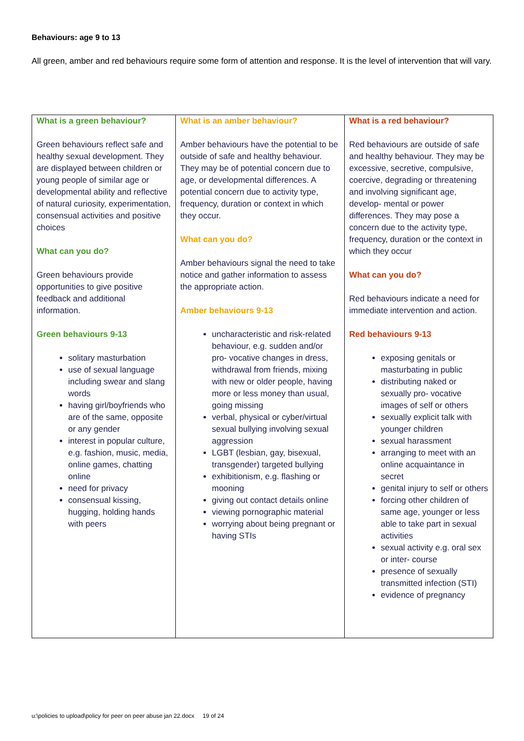Behaviours: age 9 to 13
All green, amber and red behaviours require some form of attention and response. It is the level of intervention that will vary.
| What is a green behaviour? Green behaviours reflect safe and healthy sexual development. They are displayed between children or young people of similar age or developmental ability and reflective of natural curiosity, experimentation, consensual activities and positive choices What can you do? Green behaviours provide opportunities to give positive feedback and additional information. Green behaviours 9-13 solitary masturbation use of sexual language including swear and slang words having girl/boyfriends who are of the same, opposite or any gender interest in popular culture, e.g. fashion, music, media, online games, chatting online need for privacy consensual kissing, hugging, holding hands with peers | What is an amber behaviour? Amber behaviours have the potential to be outside of safe and healthy behaviour. They may be of potential concern due to age, or developmental differences. A potential concern due to activity type, frequency, duration or context in which they occur. What can you do? Amber behaviours signal the need to take notice and gather information to assess the appropriate action. Amber behaviours 9-13 uncharacteristic and risk-related behaviour, e.g. sudden and/or pro- vocative changes in dress, withdrawal from friends, mixing with new or older people, having more or less money than usual, going missing verbal, physical or cyber/virtual sexual bullying involving sexual aggression LGBT (lesbian, gay, bisexual, transgender) targeted bullying exhibitionism, e.g. flashing or mooning giving out contact details online viewing pornographic material worrying about being pregnant or having STIs | What is a red behaviour? Red behaviours are outside of safe and healthy behaviour. They may be excessive, secretive, compulsive, coercive, degrading or threatening and involving significant age, develop- mental or power differences. They may pose a concern due to the activity type, frequency, duration or the context in which they occur What can you do? Red behaviours indicate a need for immediate intervention and action. Red behaviours 9-13 exposing genitals or masturbating in public distributing naked or sexually pro- vocative images of self or others sexually explicit talk with younger children sexual harassment arranging to meet with an online acquaintance in secret genital injury to self or others forcing other children of same age, younger or less able to take part in sexual activities sexual activity e.g. oral sex or inter- course presence of sexually transmitted infection (STI) evidence of pregnancy |
u:\policies to upload\policy for peer on peer abuse jan 22.docx 19 of 24